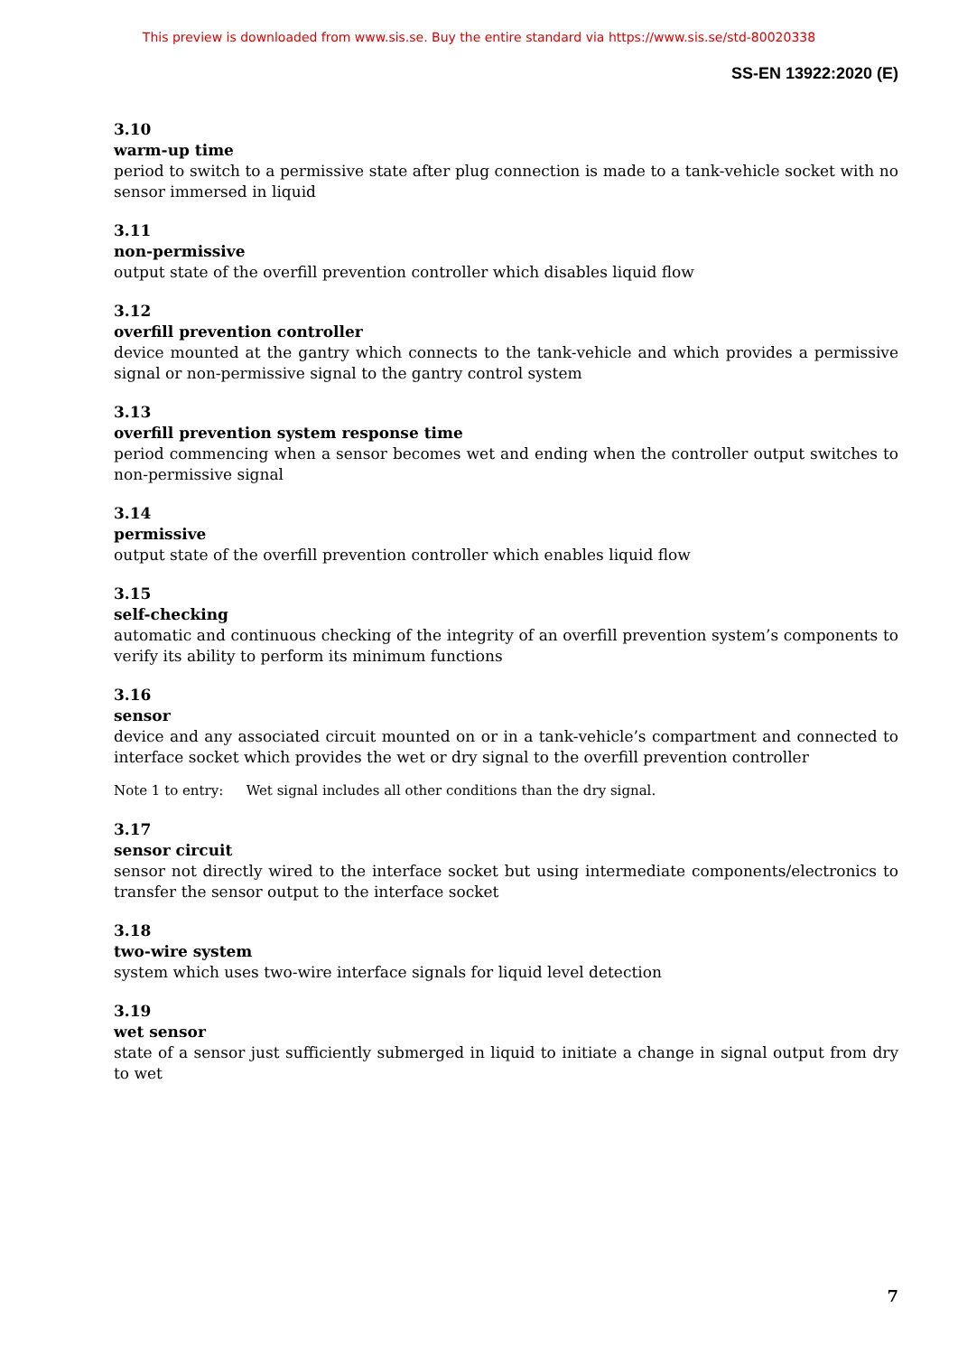This preview is downloaded from www.sis.se. Buy the entire standard via https://www.sis.se/std-80020338
SS-EN 13922:2020 (E)
3.10
warm-up time
period to switch to a permissive state after plug connection is made to a tank-vehicle socket with no sensor immersed in liquid
3.11
non-permissive
output state of the overfill prevention controller which disables liquid flow
3.12
overfill prevention controller
device mounted at the gantry which connects to the tank-vehicle and which provides a permissive signal or non-permissive signal to the gantry control system
3.13
overfill prevention system response time
period commencing when a sensor becomes wet and ending when the controller output switches to non-permissive signal
3.14
permissive
output state of the overfill prevention controller which enables liquid flow
3.15
self-checking
automatic and continuous checking of the integrity of an overfill prevention system’s components to verify its ability to perform its minimum functions
3.16
sensor
device and any associated circuit mounted on or in a tank-vehicle’s compartment and connected to interface socket which provides the wet or dry signal to the overfill prevention controller
Note 1 to entry: Wet signal includes all other conditions than the dry signal.
3.17
sensor circuit
sensor not directly wired to the interface socket but using intermediate components/electronics to transfer the sensor output to the interface socket
3.18
two-wire system
system which uses two-wire interface signals for liquid level detection
3.19
wet sensor
state of a sensor just sufficiently submerged in liquid to initiate a change in signal output from dry to wet
7